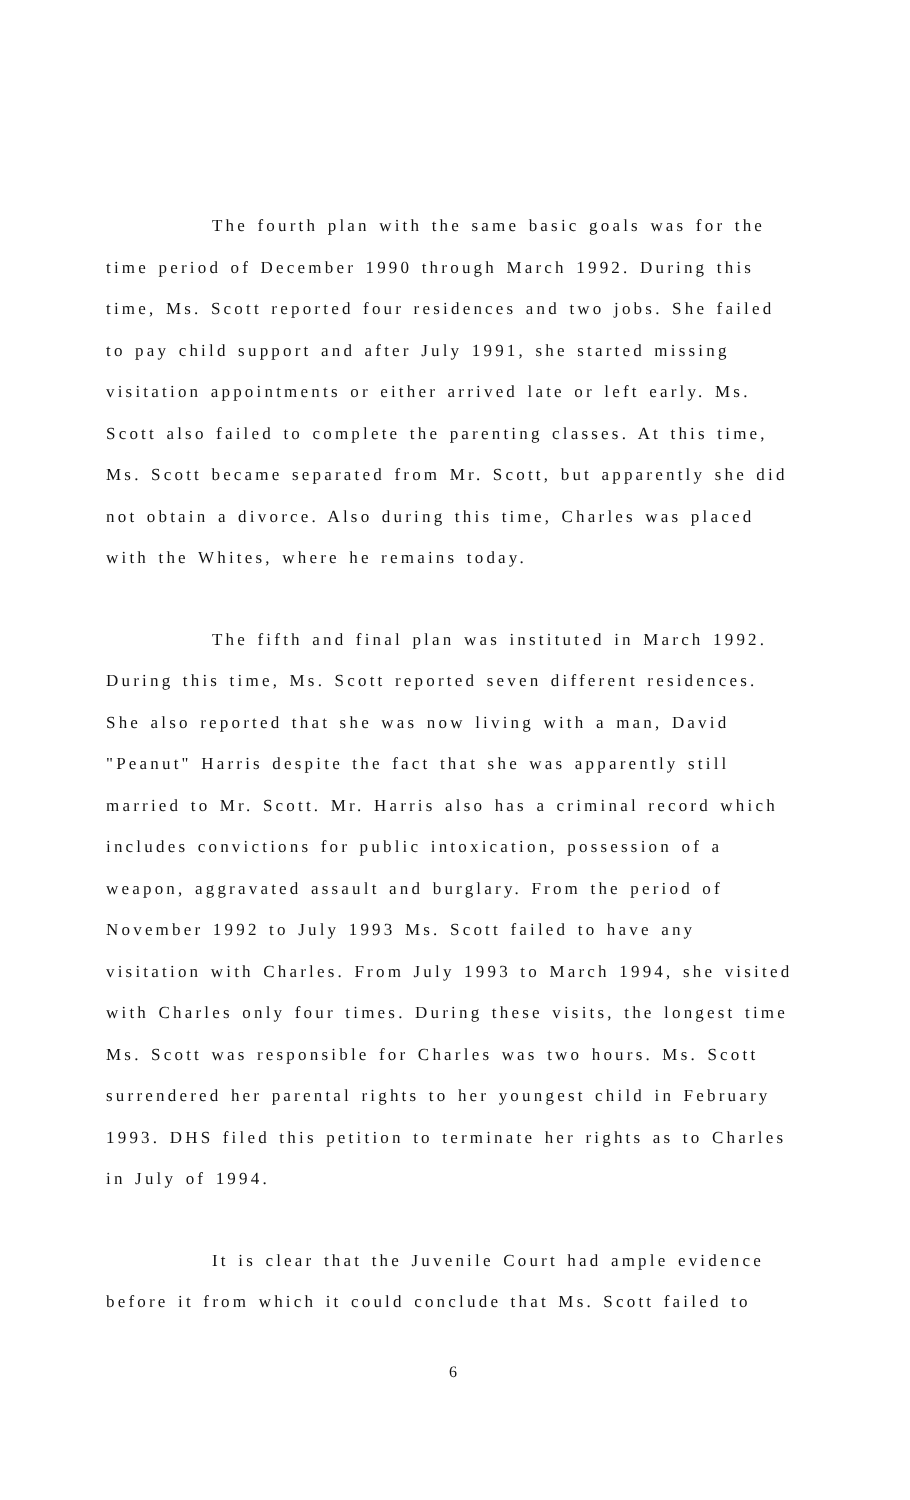The fourth plan with the same basic goals was for the time period of December 1990 through March 1992. During this time, Ms. Scott reported four residences and two jobs. She failed to pay child support and after July 1991, she started missing visitation appointments or either arrived late or left early. Ms. Scott also failed to complete the parenting classes. At this time, Ms. Scott became separated from Mr. Scott, but apparently she did not obtain a divorce. Also during this time, Charles was placed with the Whites, where he remains today.
The fifth and final plan was instituted in March 1992. During this time, Ms. Scott reported seven different residences. She also reported that she was now living with a man, David "Peanut" Harris despite the fact that she was apparently still married to Mr. Scott. Mr. Harris also has a criminal record which includes convictions for public intoxication, possession of a weapon, aggravated assault and burglary. From the period of November 1992 to July 1993 Ms. Scott failed to have any visitation with Charles. From July 1993 to March 1994, she visited with Charles only four times. During these visits, the longest time Ms. Scott was responsible for Charles was two hours. Ms. Scott surrendered her parental rights to her youngest child in February 1993. DHS filed this petition to terminate her rights as to Charles in July of 1994.
It is clear that the Juvenile Court had ample evidence before it from which it could conclude that Ms. Scott failed to
6